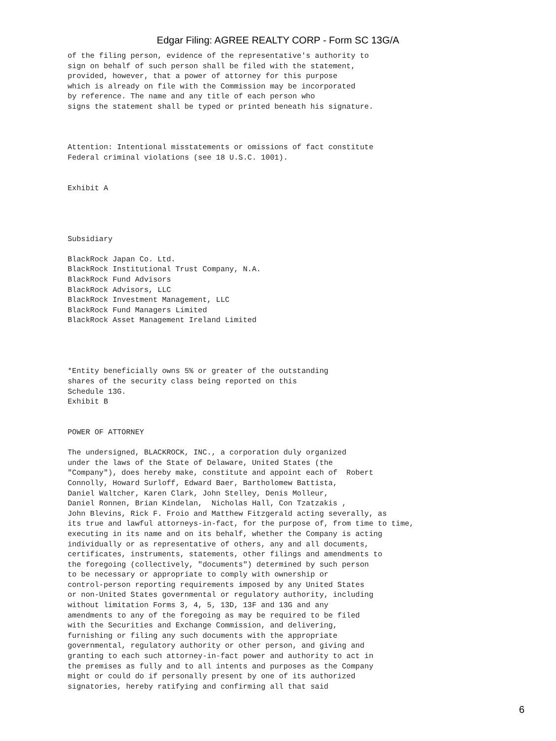Edgar Filing: AGREE REALTY CORP - Form SC 13G/A
of the filing person, evidence of the representative's authority to
sign on behalf of such person shall be filed with the statement,
provided, however, that a power of attorney for this purpose
which is already on file with the Commission may be incorporated
by reference. The name and any title of each person who
signs the statement shall be typed or printed beneath his signature.



Attention: Intentional misstatements or omissions of fact constitute
Federal criminal violations (see 18 U.S.C. 1001).


Exhibit A




Subsidiary

BlackRock Japan Co. Ltd.
BlackRock Institutional Trust Company, N.A.
BlackRock Fund Advisors
BlackRock Advisors, LLC
BlackRock Investment Management, LLC
BlackRock Fund Managers Limited
BlackRock Asset Management Ireland Limited




*Entity beneficially owns 5% or greater of the outstanding
shares of the security class being reported on this
Schedule 13G.
Exhibit B


POWER OF ATTORNEY

The undersigned, BLACKROCK, INC., a corporation duly organized
under the laws of the State of Delaware, United States (the
"Company"), does hereby make, constitute and appoint each of  Robert
Connolly, Howard Surloff, Edward Baer, Bartholomew Battista,
Daniel Waltcher, Karen Clark, John Stelley, Denis Molleur,
Daniel Ronnen, Brian Kindelan,  Nicholas Hall, Con Tzatzakis ,
John Blevins, Rick F. Froio and Matthew Fitzgerald acting severally, as
its true and lawful attorneys-in-fact, for the purpose of, from time to time,
executing in its name and on its behalf, whether the Company is acting
individually or as representative of others, any and all documents,
certificates, instruments, statements, other filings and amendments to
the foregoing (collectively, "documents") determined by such person
to be necessary or appropriate to comply with ownership or
control-person reporting requirements imposed by any United States
or non-United States governmental or regulatory authority, including
without limitation Forms 3, 4, 5, 13D, 13F and 13G and any
amendments to any of the foregoing as may be required to be filed
with the Securities and Exchange Commission, and delivering,
furnishing or filing any such documents with the appropriate
governmental, regulatory authority or other person, and giving and
granting to each such attorney-in-fact power and authority to act in
the premises as fully and to all intents and purposes as the Company
might or could do if personally present by one of its authorized
signatories, hereby ratifying and confirming all that said
6